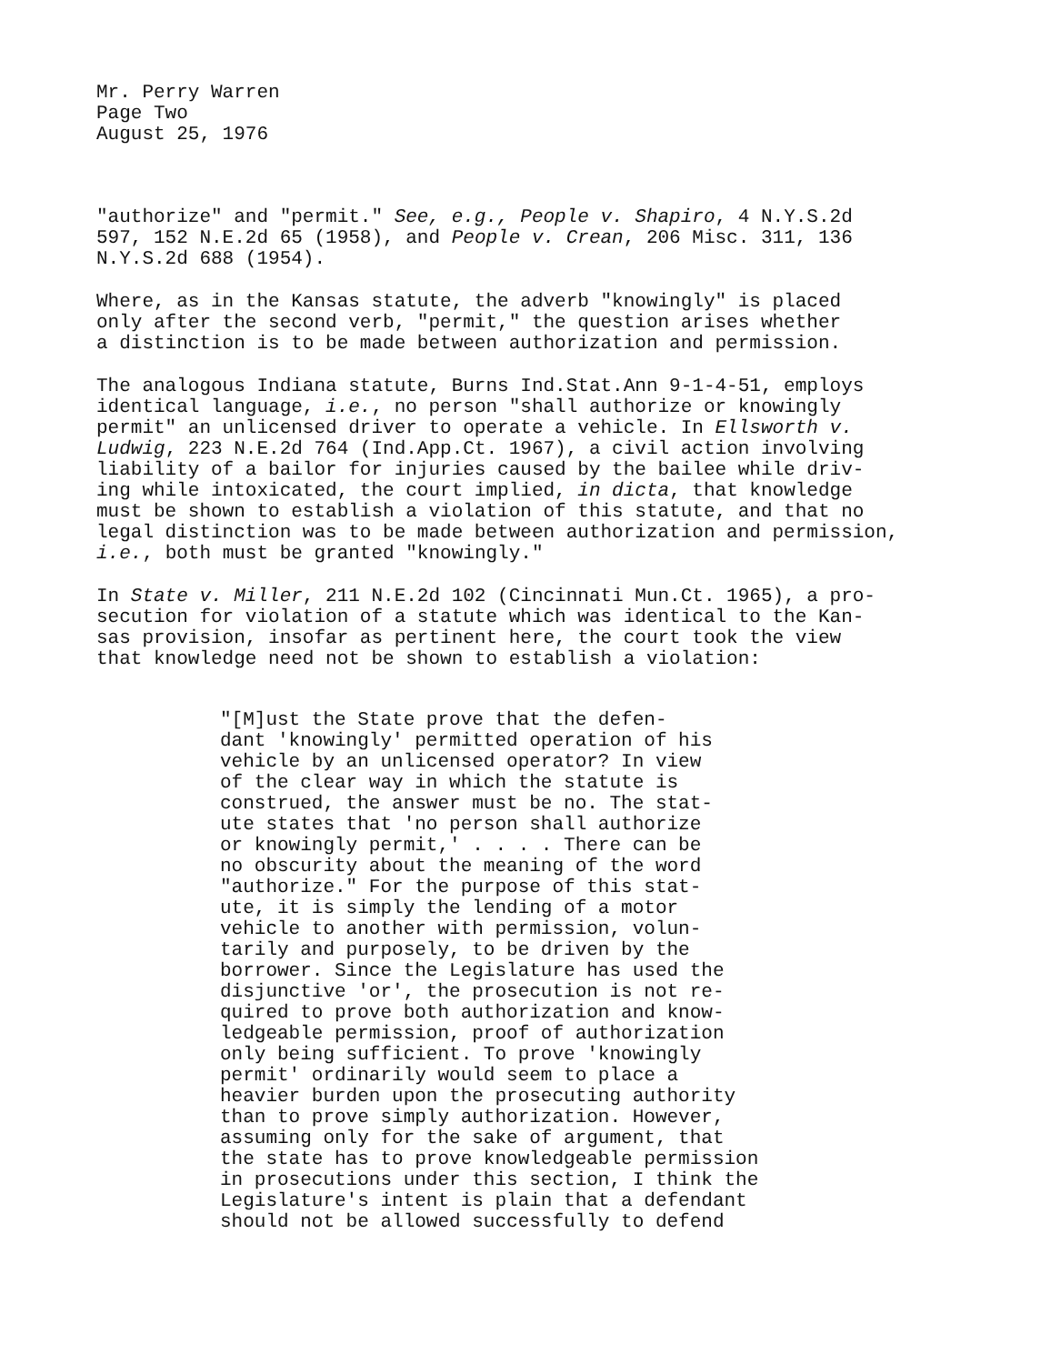Mr. Perry Warren Page Two August 25, 1976
"authorize" and "permit." See, e.g., People v. Shapiro, 4 N.Y.S.2d 597, 152 N.E.2d 65 (1958), and People v. Crean, 206 Misc. 311, 136 N.Y.S.2d 688 (1954).
Where, as in the Kansas statute, the adverb "knowingly" is placed only after the second verb, "permit," the question arises whether a distinction is to be made between authorization and permission.
The analogous Indiana statute, Burns Ind.Stat.Ann 9-1-4-51, employs identical language, i.e., no person "shall authorize or knowingly permit" an unlicensed driver to operate a vehicle. In Ellsworth v. Ludwig, 223 N.E.2d 764 (Ind.App.Ct. 1967), a civil action involving liability of a bailor for injuries caused by the bailee while driv- ing while intoxicated, the court implied, in dicta, that knowledge must be shown to establish a violation of this statute, and that no legal distinction was to be made between authorization and permission, i.e., both must be granted "knowingly."
In State v. Miller, 211 N.E.2d 102 (Cincinnati Mun.Ct. 1965), a pro- secution for violation of a statute which was identical to the Kan- sas provision, insofar as pertinent here, the court took the view that knowledge need not be shown to establish a violation:
"[M]ust the State prove that the defen- dant 'knowingly' permitted operation of his vehicle by an unlicensed operator? In view of the clear way in which the statute is construed, the answer must be no. The stat- ute states that 'no person shall authorize or knowingly permit,' . . . . There can be no obscurity about the meaning of the word "authorize." For the purpose of this stat- ute, it is simply the lending of a motor vehicle to another with permission, volun- tarily and purposely, to be driven by the borrower. Since the Legislature has used the disjunctive 'or', the prosecution is not re- quired to prove both authorization and know- ledgeable permission, proof of authorization only being sufficient. To prove 'knowingly permit' ordinarily would seem to place a heavier burden upon the prosecuting authority than to prove simply authorization. However, assuming only for the sake of argument, that the state has to prove knowledgeable permission in prosecutions under this section, I think the Legislature's intent is plain that a defendant should not be allowed successfully to defend